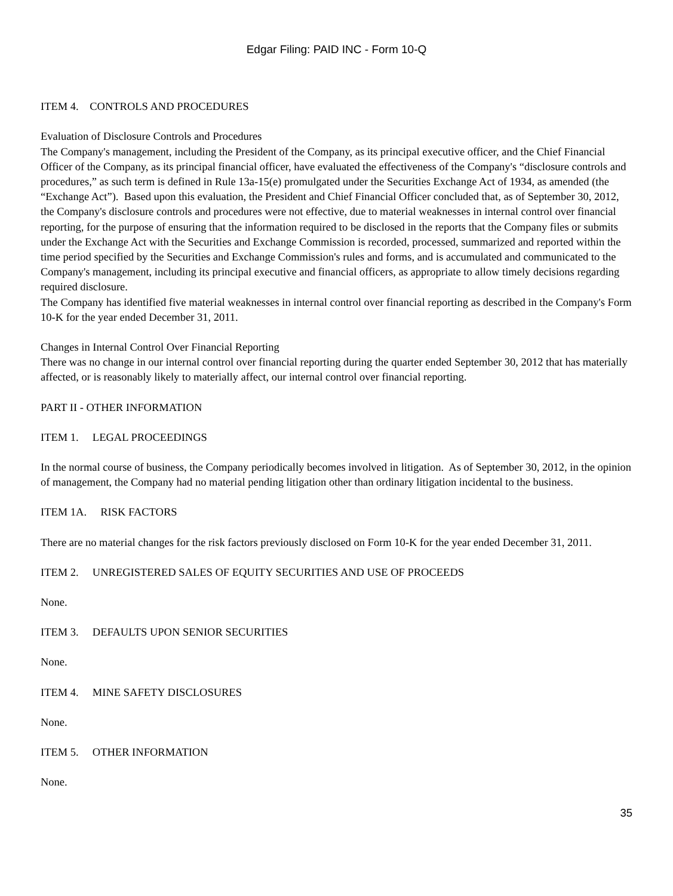Edgar Filing: PAID INC - Form 10-Q
ITEM 4. CONTROLS AND PROCEDURES
Evaluation of Disclosure Controls and Procedures
The Company's management, including the President of the Company, as its principal executive officer, and the Chief Financial Officer of the Company, as its principal financial officer, have evaluated the effectiveness of the Company's “disclosure controls and procedures,” as such term is defined in Rule 13a-15(e) promulgated under the Securities Exchange Act of 1934, as amended (the “Exchange Act”). Based upon this evaluation, the President and Chief Financial Officer concluded that, as of September 30, 2012, the Company's disclosure controls and procedures were not effective, due to material weaknesses in internal control over financial reporting, for the purpose of ensuring that the information required to be disclosed in the reports that the Company files or submits under the Exchange Act with the Securities and Exchange Commission is recorded, processed, summarized and reported within the time period specified by the Securities and Exchange Commission's rules and forms, and is accumulated and communicated to the Company's management, including its principal executive and financial officers, as appropriate to allow timely decisions regarding required disclosure.
The Company has identified five material weaknesses in internal control over financial reporting as described in the Company's Form 10-K for the year ended December 31, 2011.
Changes in Internal Control Over Financial Reporting
There was no change in our internal control over financial reporting during the quarter ended September 30, 2012 that has materially affected, or is reasonably likely to materially affect, our internal control over financial reporting.
PART II - OTHER INFORMATION
ITEM 1. LEGAL PROCEEDINGS
In the normal course of business, the Company periodically becomes involved in litigation. As of September 30, 2012, in the opinion of management, the Company had no material pending litigation other than ordinary litigation incidental to the business.
ITEM 1A. RISK FACTORS
There are no material changes for the risk factors previously disclosed on Form 10-K for the year ended December 31, 2011.
ITEM 2. UNREGISTERED SALES OF EQUITY SECURITIES AND USE OF PROCEEDS
None.
ITEM 3. DEFAULTS UPON SENIOR SECURITIES
None.
ITEM 4. MINE SAFETY DISCLOSURES
None.
ITEM 5. OTHER INFORMATION
None.
35